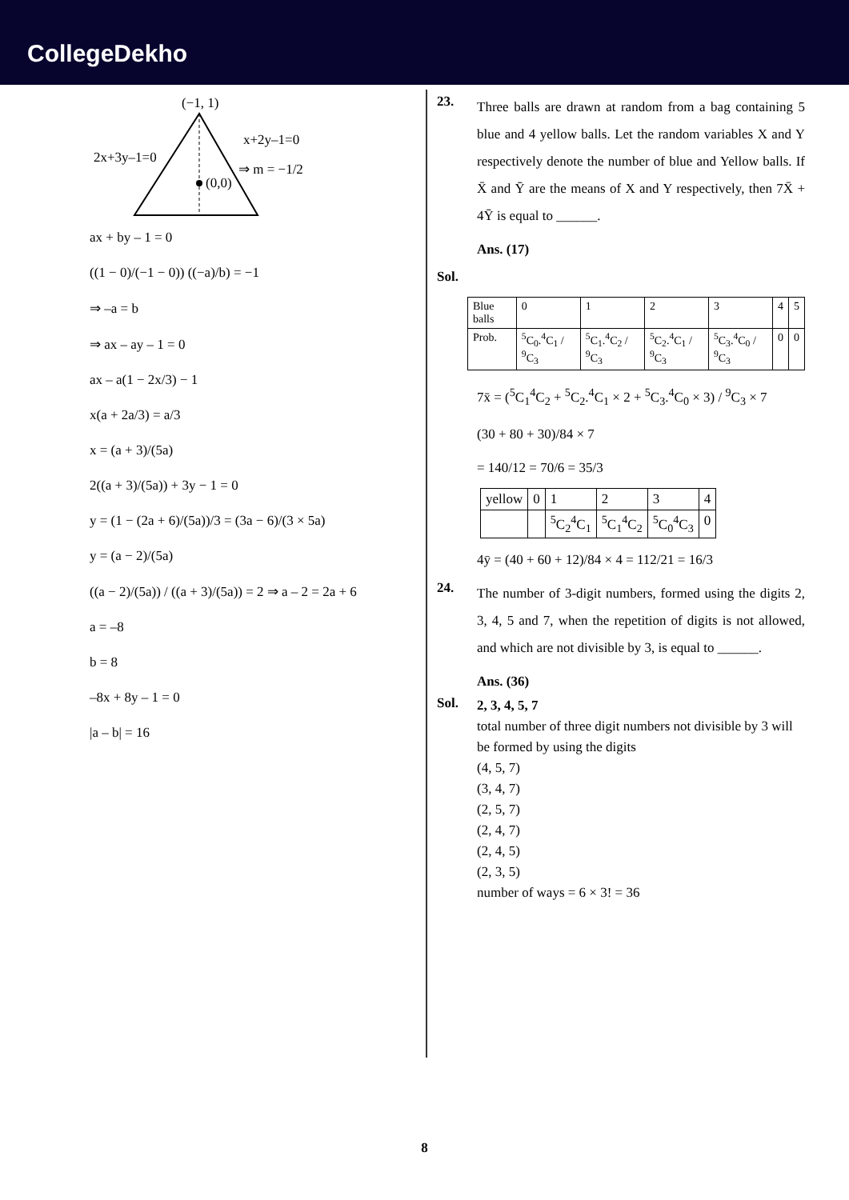CollegeDekho
(−1, 1)
(0,0)
2x+3y–1=0
x+2y–1=0
⇒ m = −1/2
ax + by – 1 = 0
((1 − 0)/(−1 − 0)) ((−a)/b) = −1
⇒ –a = b
⇒ ax – ay – 1 = 0
ax – a(1 − 2x/3) − 1
x(a + 2a/3) = a/3
x = (a + 3)/(5a)
2((a + 3)/(5a)) + 3y − 1 = 0
y = (1 − (2a + 6)/(5a))/3 = (3a − 6)/(3 × 5a)
y = (a − 2)/(5a)
((a − 2)/(5a)) / ((a + 3)/(5a)) = 2 ⇒ a – 2 = 2a + 6
a = –8
b = 8
–8x + 8y – 1 = 0
|a – b| = 16
23.
Three balls are drawn at random from a bag containing 5 blue and 4 yellow balls. Let the random variables X and Y respectively denote the number of blue and Yellow balls. If X̄ and Ȳ are the means of X and Y respectively, then 7X̄ + 4Ȳ is equal to ______.
Ans. (17)
Sol.
| Blue balls | 0 | 1 | 2 | 3 | 4 | 5 |
| Prob. | <sup>5</sup> C<sub>0</sub>.<sup>4</sup>C<sub>1</sub> / <sup>9</sup>C<sub>3</sub> | <sup>5</sup> C<sub>1</sub>.<sup>4</sup>C<sub>2</sub> / <sup>9</sup>C<sub>3</sub> | <sup>5</sup> C<sub>2</sub>.<sup>4</sup>C<sub>1</sub> / <sup>9</sup>C<sub>3</sub> | <sup>5</sup> C<sub>3</sub>.<sup>4</sup>C<sub>0</sub> / <sup>9</sup>C<sub>3</sub> | 0 | 0 |
7x̄ = (<sup>5</sup>C<sub>1</sub><sup>4</sup>C<sub>2</sub> + <sup>5</sup>C<sub>2</sub>.<sup>4</sup>C<sub>1</sub> × 2 + <sup>5</sup>C<sub>3</sub>.<sup>4</sup>C<sub>0</sub> × 3) / <sup>9</sup>C<sub>3</sub> × 7
(30 + 80 + 30)/84 × 7
= 140/12 = 70/6 = 35/3
| yellow | 0 | 1 | 2 | 3 | 4 |
| | | <sup>5</sup> C<sub>2</sub><sup>4</sup>C<sub>1</sub> | <sup>5</sup> C<sub>1</sub><sup>4</sup>C<sub>2</sub> | <sup>5</sup> C<sub>0</sub><sup>4</sup>C<sub>3</sub> | 0 |
4ȳ = (40 + 60 + 12)/84 × 4 = 112/21 = 16/3
24.
The number of 3-digit numbers, formed using the digits 2, 3, 4, 5 and 7, when the repetition of digits is not allowed, and which are not divisible by 3, is equal to ______.
Ans. (36)
Sol.
2, 3, 4, 5, 7
total number of three digit numbers not divisible by 3 will be formed by using the digits
(4, 5, 7)
(3, 4, 7)
(2, 5, 7)
(2, 4, 7)
(2, 4, 5)
(2, 3, 5)
number of ways = 6 × 3! = 36
8